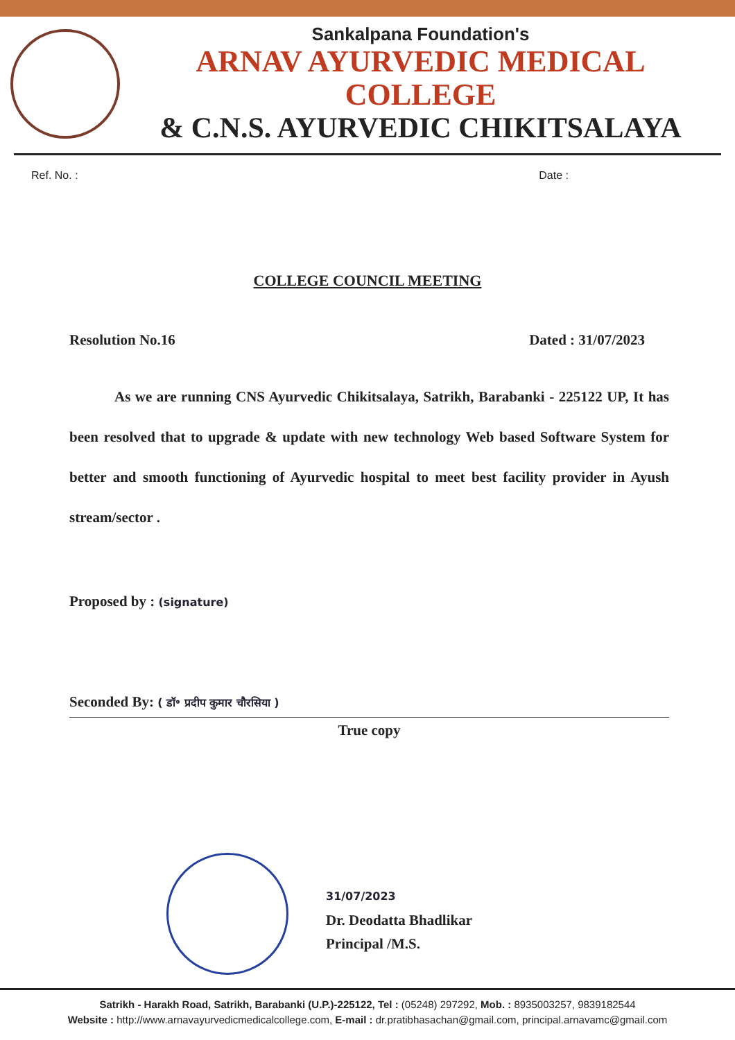Sankalpana Foundation's
ARNAV AYURVEDIC MEDICAL COLLEGE
& C.N.S. AYURVEDIC CHIKITSALAYA
Ref. No. : Date :
COLLEGE COUNCIL MEETING
Resolution No.16 Dated : 31/07/2023
As we are running CNS Ayurvedic Chikitsalaya, Satrikh, Barabanki - 225122 UP, It has been resolved that to upgrade & update with new technology Web based Software System for better and smooth functioning of Ayurvedic hospital to meet best facility provider in Ayush stream/sector .
Proposed by : (signature)
Seconded By: ( डॉ॰ प्रदीप कुमार चौरसिया )
True copy
31/07/2023
Dr. Deodatta Bhadlikar
Principal /M.S.
Satrikh - Harakh Road, Satrikh, Barabanki (U.P.)-225122, Tel : (05248) 297292, Mob. : 8935003257, 9839182544
Website : http://www.arnavayurvedicmedicalcollege.com, E-mail : dr.pratibhasachan@gmail.com, principal.arnavamc@gmail.com